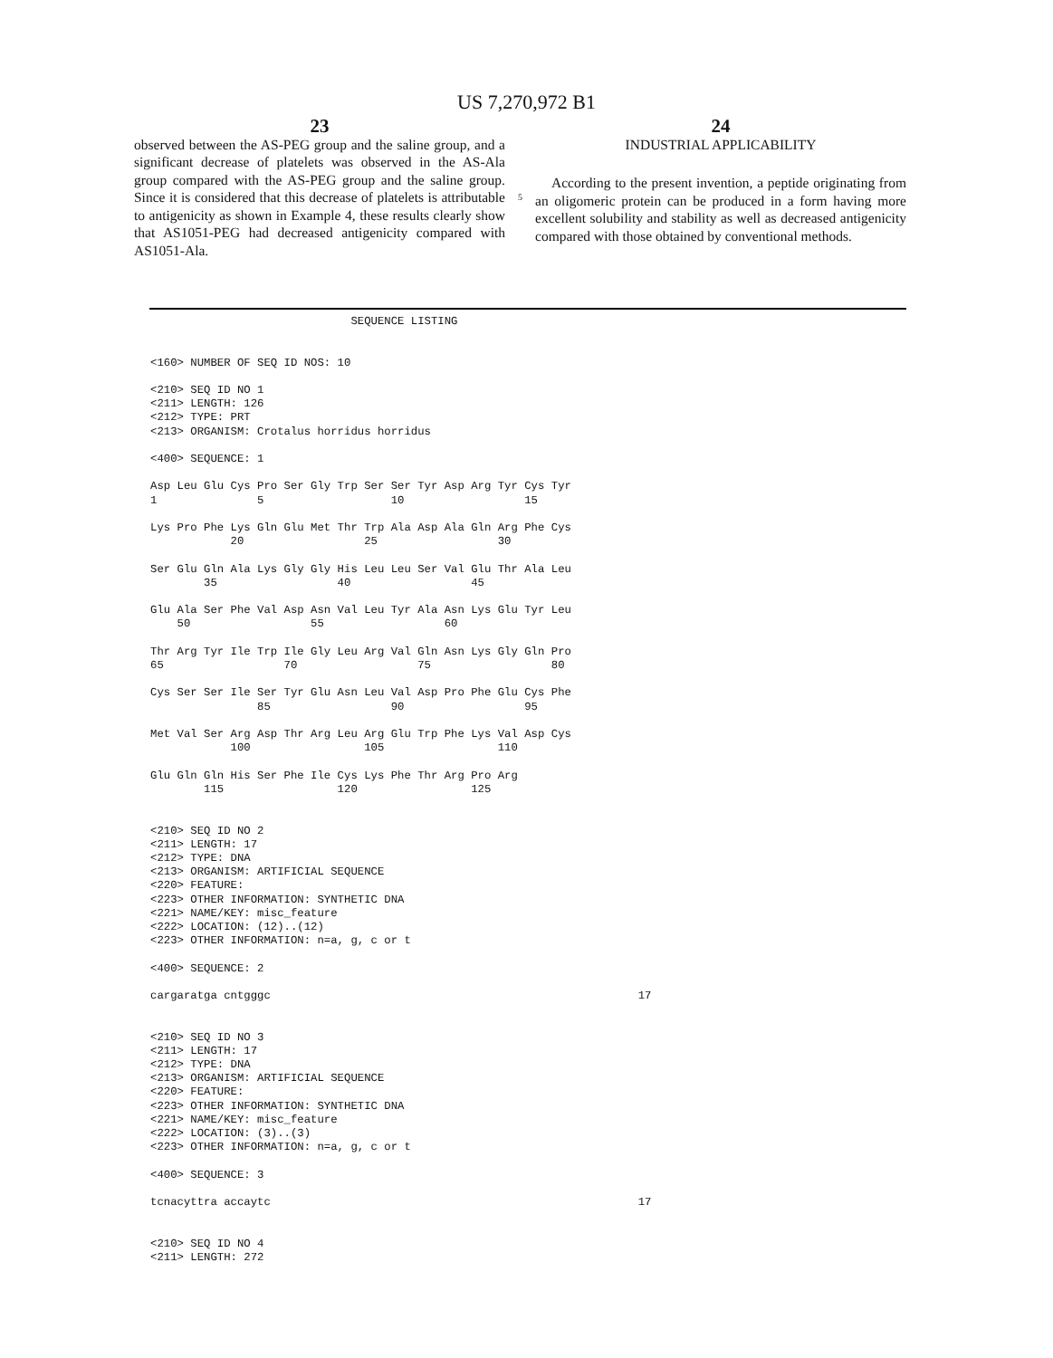US 7,270,972 B1
23
observed between the AS-PEG group and the saline group, and a significant decrease of platelets was observed in the AS-Ala group compared with the AS-PEG group and the saline group. Since it is considered that this decrease of platelets is attributable to antigenicity as shown in Example 4, these results clearly show that AS1051-PEG had decreased antigenicity compared with AS1051-Ala.
5
24
INDUSTRIAL APPLICABILITY
According to the present invention, a peptide originating from an oligomeric protein can be produced in a form having more excellent solubility and stability as well as decreased antigenicity compared with those obtained by conventional methods.
                              SEQUENCE LISTING


<160> NUMBER OF SEQ ID NOS: 10

<210> SEQ ID NO 1
<211> LENGTH: 126
<212> TYPE: PRT
<213> ORGANISM: Crotalus horridus horridus

<400> SEQUENCE: 1

Asp Leu Glu Cys Pro Ser Gly Trp Ser Ser Tyr Asp Arg Tyr Cys Tyr
1               5                   10                  15

Lys Pro Phe Lys Gln Glu Met Thr Trp Ala Asp Ala Gln Arg Phe Cys
            20                  25                  30

Ser Glu Gln Ala Lys Gly Gly His Leu Leu Ser Val Glu Thr Ala Leu
        35                  40                  45

Glu Ala Ser Phe Val Asp Asn Val Leu Tyr Ala Asn Lys Glu Tyr Leu
    50                  55                  60

Thr Arg Tyr Ile Trp Ile Gly Leu Arg Val Gln Asn Lys Gly Gln Pro
65                  70                  75                  80

Cys Ser Ser Ile Ser Tyr Glu Asn Leu Val Asp Pro Phe Glu Cys Phe
                85                  90                  95

Met Val Ser Arg Asp Thr Arg Leu Arg Glu Trp Phe Lys Val Asp Cys
            100                 105                 110

Glu Gln Gln His Ser Phe Ile Cys Lys Phe Thr Arg Pro Arg
        115                 120                 125


<210> SEQ ID NO 2
<211> LENGTH: 17
<212> TYPE: DNA
<213> ORGANISM: ARTIFICIAL SEQUENCE
<220> FEATURE:
<223> OTHER INFORMATION: SYNTHETIC DNA
<221> NAME/KEY: misc_feature
<222> LOCATION: (12)..(12)
<223> OTHER INFORMATION: n=a, g, c or t

<400> SEQUENCE: 2

cargaratga cntgggc                                                       17


<210> SEQ ID NO 3
<211> LENGTH: 17
<212> TYPE: DNA
<213> ORGANISM: ARTIFICIAL SEQUENCE
<220> FEATURE:
<223> OTHER INFORMATION: SYNTHETIC DNA
<221> NAME/KEY: misc_feature
<222> LOCATION: (3)..(3)
<223> OTHER INFORMATION: n=a, g, c or t

<400> SEQUENCE: 3

tcnacyttra accaytc                                                       17


<210> SEQ ID NO 4
<211> LENGTH: 272